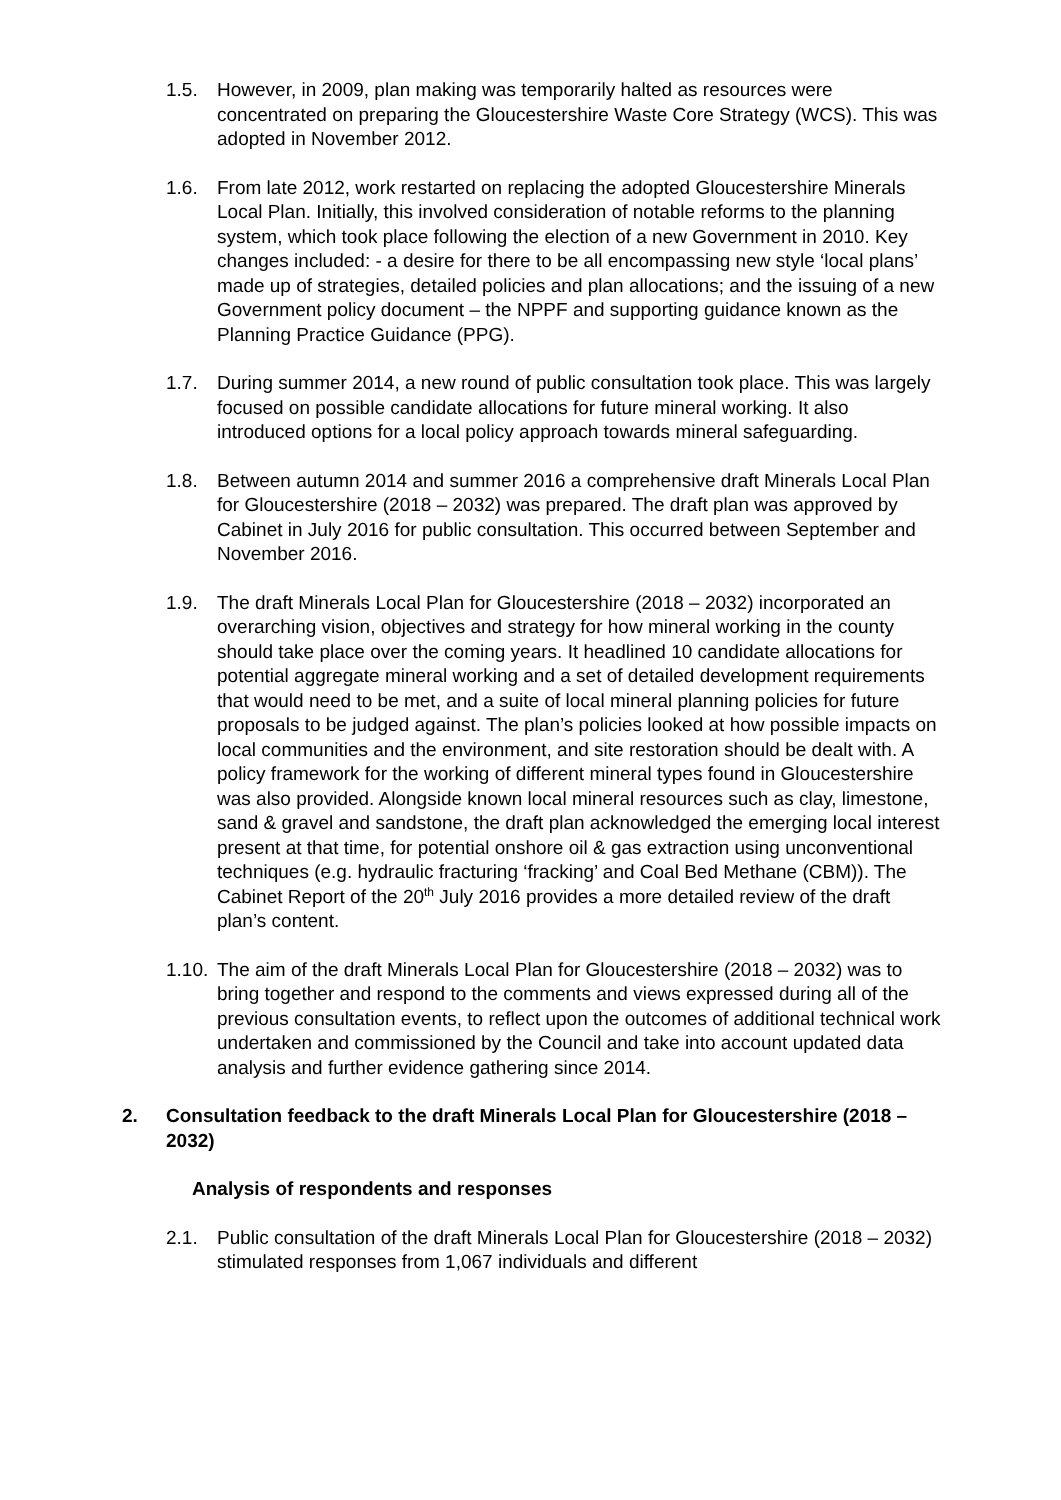1.5. However, in 2009, plan making was temporarily halted as resources were concentrated on preparing the Gloucestershire Waste Core Strategy (WCS). This was adopted in November 2012.
1.6. From late 2012, work restarted on replacing the adopted Gloucestershire Minerals Local Plan. Initially, this involved consideration of notable reforms to the planning system, which took place following the election of a new Government in 2010. Key changes included: - a desire for there to be all encompassing new style ‘local plans’ made up of strategies, detailed policies and plan allocations; and the issuing of a new Government policy document – the NPPF and supporting guidance known as the Planning Practice Guidance (PPG).
1.7. During summer 2014, a new round of public consultation took place. This was largely focused on possible candidate allocations for future mineral working. It also introduced options for a local policy approach towards mineral safeguarding.
1.8. Between autumn 2014 and summer 2016 a comprehensive draft Minerals Local Plan for Gloucestershire (2018 – 2032) was prepared. The draft plan was approved by Cabinet in July 2016 for public consultation. This occurred between September and November 2016.
1.9. The draft Minerals Local Plan for Gloucestershire (2018 – 2032) incorporated an overarching vision, objectives and strategy for how mineral working in the county should take place over the coming years. It headlined 10 candidate allocations for potential aggregate mineral working and a set of detailed development requirements that would need to be met, and a suite of local mineral planning policies for future proposals to be judged against. The plan’s policies looked at how possible impacts on local communities and the environment, and site restoration should be dealt with. A policy framework for the working of different mineral types found in Gloucestershire was also provided. Alongside known local mineral resources such as clay, limestone, sand & gravel and sandstone, the draft plan acknowledged the emerging local interest present at that time, for potential onshore oil & gas extraction using unconventional techniques (e.g. hydraulic fracturing ‘fracking’ and Coal Bed Methane (CBM)). The Cabinet Report of the 20<sup>th</sup> July 2016 provides a more detailed review of the draft plan’s content.
1.10.
The aim of the draft Minerals Local Plan for Gloucestershire (2018 – 2032) was to bring together and respond to the comments and views expressed during all of the previous consultation events, to reflect upon the outcomes of additional technical work undertaken and commissioned by the Council and take into account updated data analysis and further evidence gathering since 2014.
2. Consultation feedback to the draft Minerals Local Plan for Gloucestershire (2018 – 2032)
Analysis of respondents and responses
2.1. Public consultation of the draft Minerals Local Plan for Gloucestershire (2018 – 2032) stimulated responses from 1,067 individuals and different